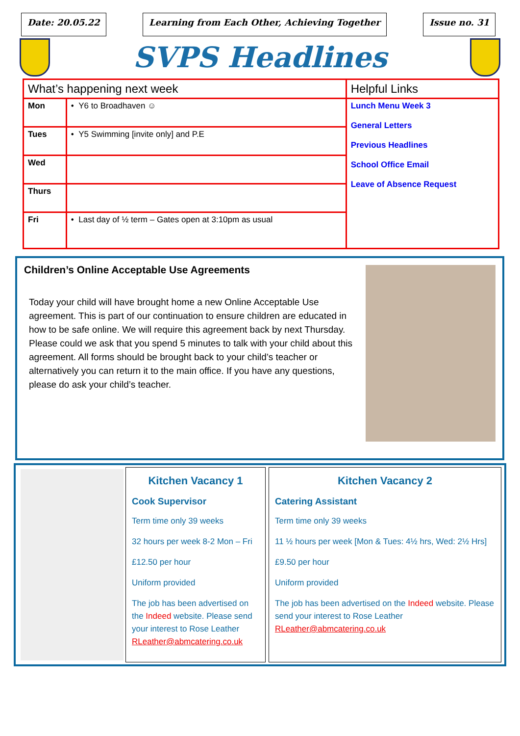Date: 20.05.22 Learning from Each Other, Achieving Together
Issue no. 31
SVPS Headlines
| What’s happening next week | | Helpful Links |
| --- | --- | --- |
| Mon | • Y6 to Broadhaven ☺ | Lunch Menu Week 3 General Letters Previous Headlines School Office Email Leave of Absence Request |
| Tues | • Y5 Swimming [invite only] and P.E | |
| Wed | | |
| Thurs | | |
| Fri | • Last day of ½ term – Gates open at 3:10pm as usual | |
Children’s Online Acceptable Use Agreements
Today your child will have brought home a new Online Acceptable Use agreement. This is part of our continuation to ensure children are educated in how to be safe online. We will require this agreement back by next Thursday. Please could we ask that you spend 5 minutes to talk with your child about this agreement. All forms should be brought back to your child’s teacher or alternatively you can return it to the main office. If you have any questions, please do ask your child’s teacher.
Kitchen Vacancy 1
Cook Supervisor
Term time only 39 weeks
32 hours per week 8-2 Mon – Fri
£12.50 per hour
Uniform provided
The job has been advertised on the Indeed website. Please send your interest to Rose Leather RLeather@abmcatering.co.uk
Kitchen Vacancy 2
Catering Assistant
Term time only 39 weeks
11 ½ hours per week [Mon & Tues: 4½ hrs, Wed: 2½ Hrs]
£9.50 per hour
Uniform provided
The job has been advertised on the Indeed website. Please send your interest to Rose Leather RLeather@abmcatering.co.uk